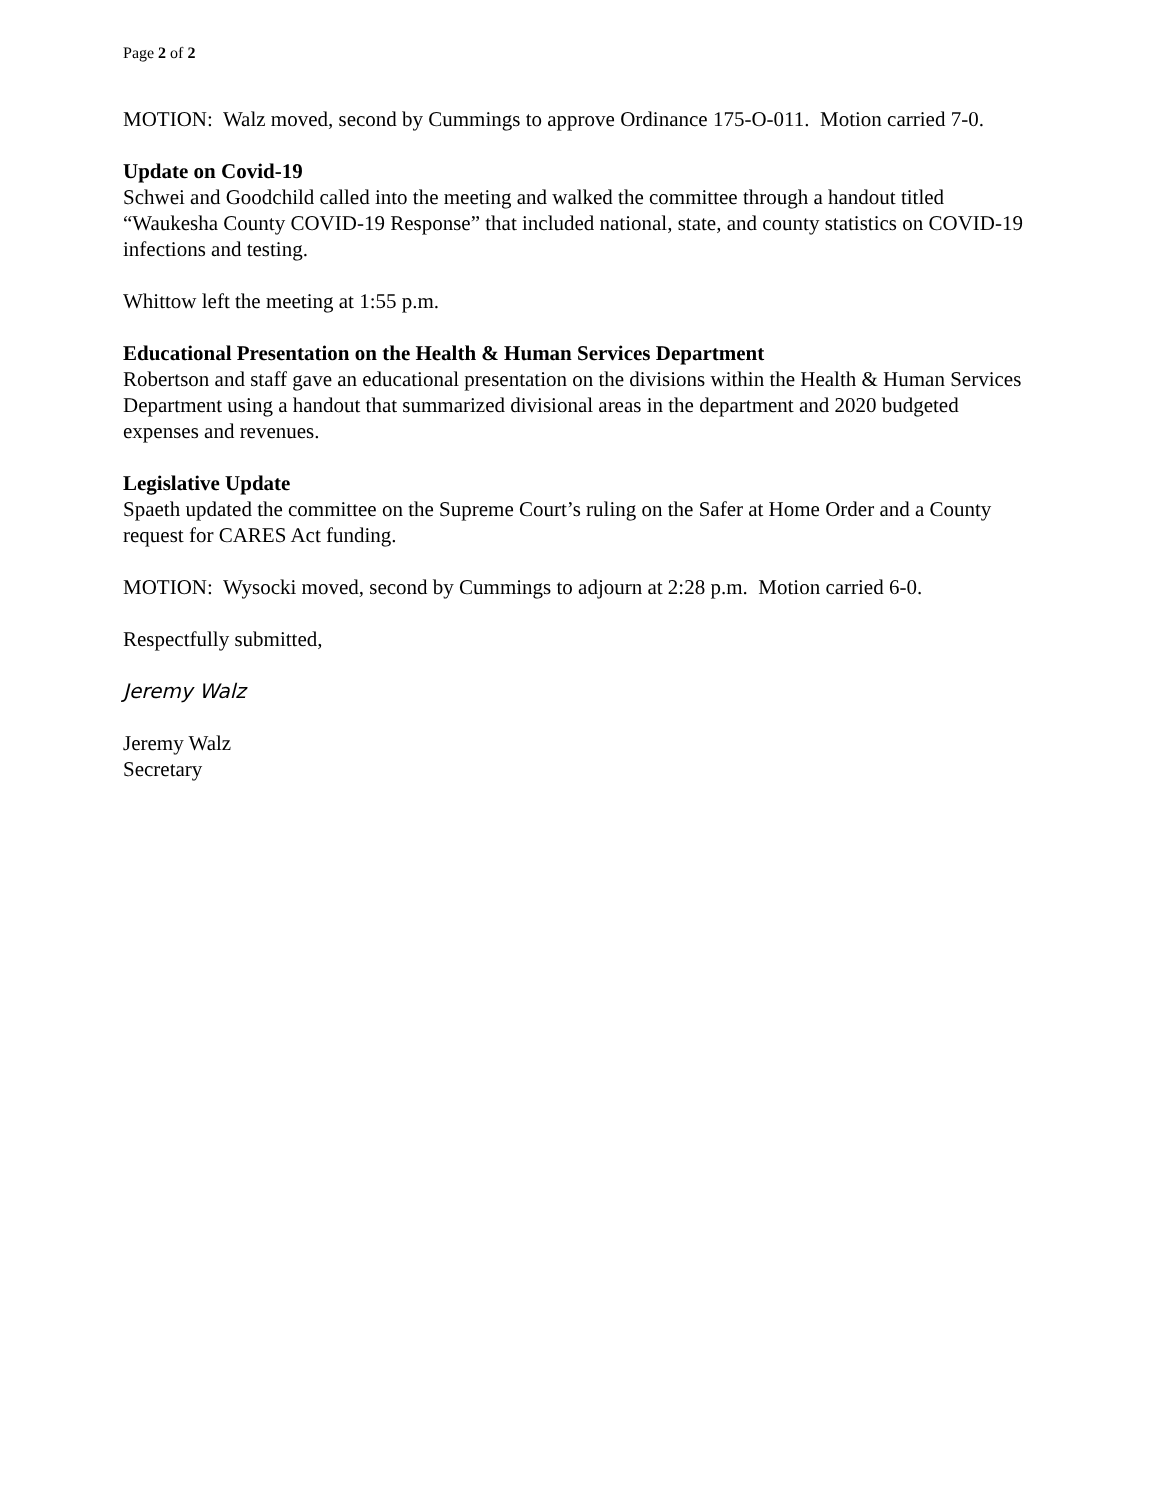Page 2 of 2
MOTION: Walz moved, second by Cummings to approve Ordinance 175-O-011. Motion carried 7-0.
Update on Covid-19
Schwei and Goodchild called into the meeting and walked the committee through a handout titled “Waukesha County COVID-19 Response” that included national, state, and county statistics on COVID-19 infections and testing.
Whittow left the meeting at 1:55 p.m.
Educational Presentation on the Health & Human Services Department
Robertson and staff gave an educational presentation on the divisions within the Health & Human Services Department using a handout that summarized divisional areas in the department and 2020 budgeted expenses and revenues.
Legislative Update
Spaeth updated the committee on the Supreme Court’s ruling on the Safer at Home Order and a County request for CARES Act funding.
MOTION: Wysocki moved, second by Cummings to adjourn at 2:28 p.m. Motion carried 6-0.
Respectfully submitted,
Jeremy Walz
Jeremy Walz
Secretary